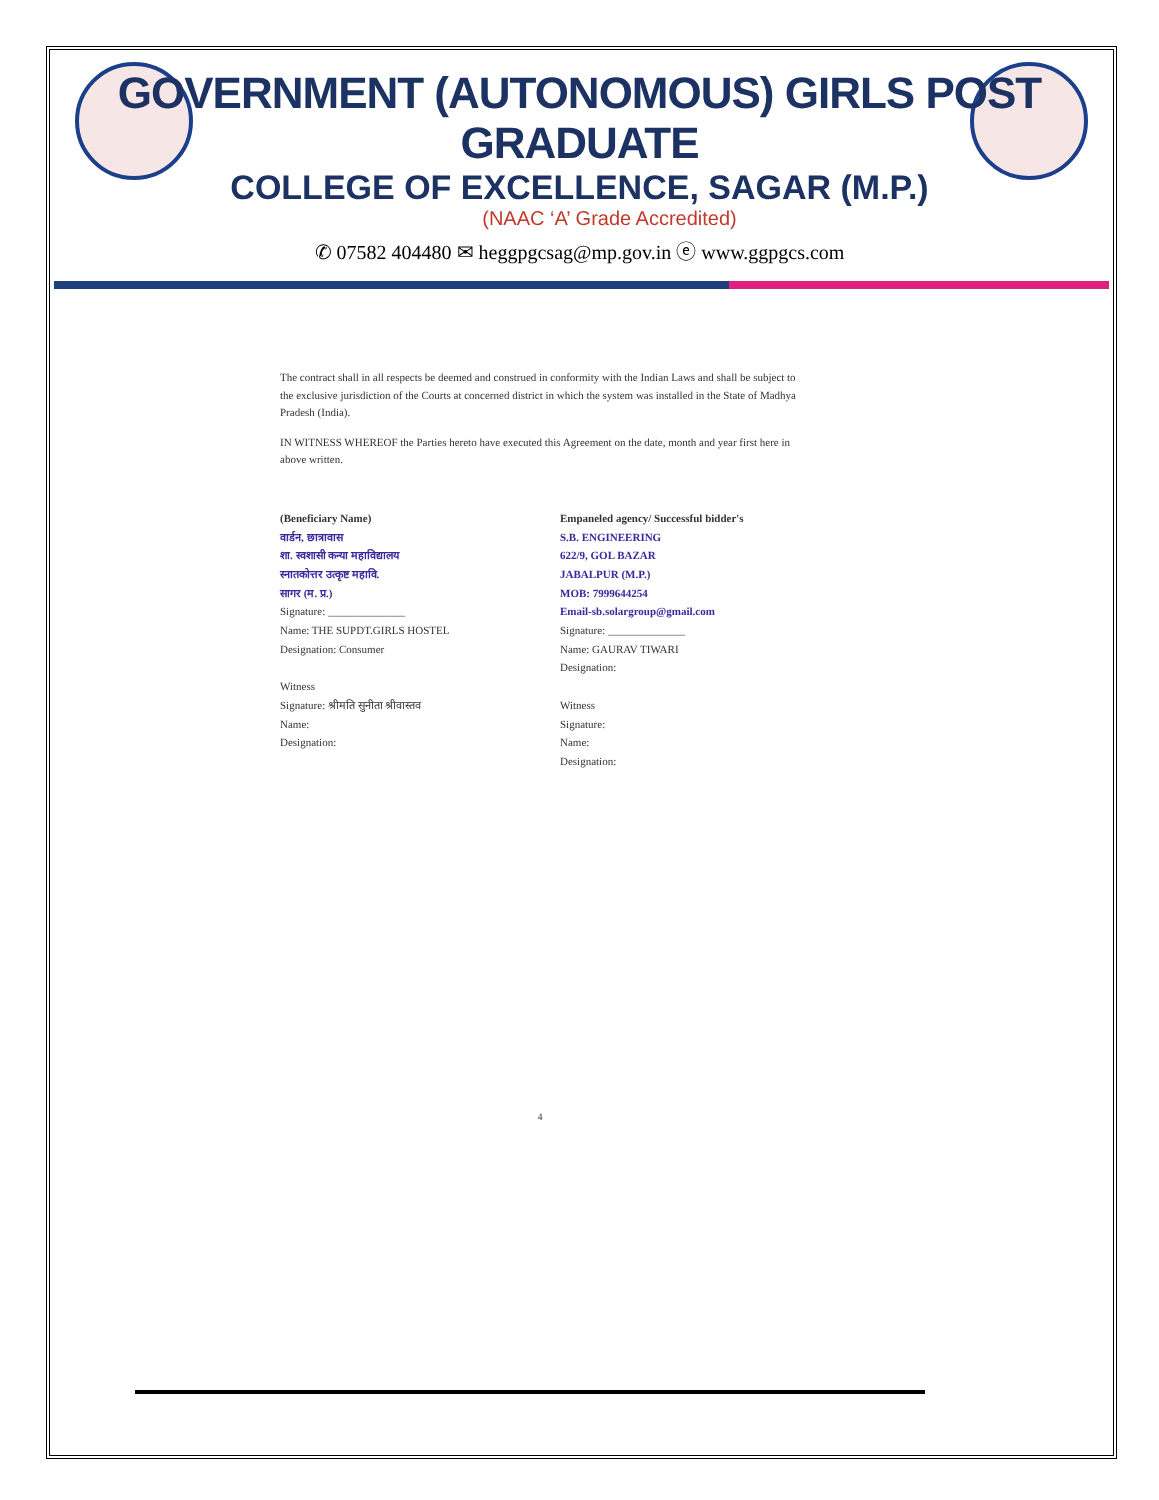GOVERNMENT (AUTONOMOUS) GIRLS POST GRADUATE
COLLEGE OF EXCELLENCE, SAGAR (M.P.)
(NAAC ‘A’ Grade Accredited)
✆ 07582 404480 ✉ heggpgcsag@mp.gov.in ⓔ www.ggpgcs.com
The contract shall in all respects be deemed and construed in conformity with the Indian Laws and shall be subject to the exclusive jurisdiction of the Courts at concerned district in which the system was installed in the State of Madhya Pradesh (India).
IN WITNESS WHEREOF the Parties hereto have executed this Agreement on the date, month and year first here in above written.
(Beneficiary Name)
वार्डन, छात्रावास
शा. स्वशासी कन्या महाविद्यालय
स्नातकोत्तर उत्कृष्ट महावि.
सागर (म. प्र.)
Signature: ______________
Name: THE SUPDT.GIRLS HOSTEL
Designation: Consumer
Witness
Signature: श्रीमति सुनीता श्रीवास्तव
Name:
Designation:
Empaneled agency/ Successful bidder's
S.B. ENGINEERING
622/9, GOL BAZAR
JABALPUR (M.P.)
MOB: 7999644254
Email-sb.solargroup@gmail.com
Signature: ______________
Name: GAURAV TIWARI
Designation:
Witness
Signature:
Name:
Designation:
4